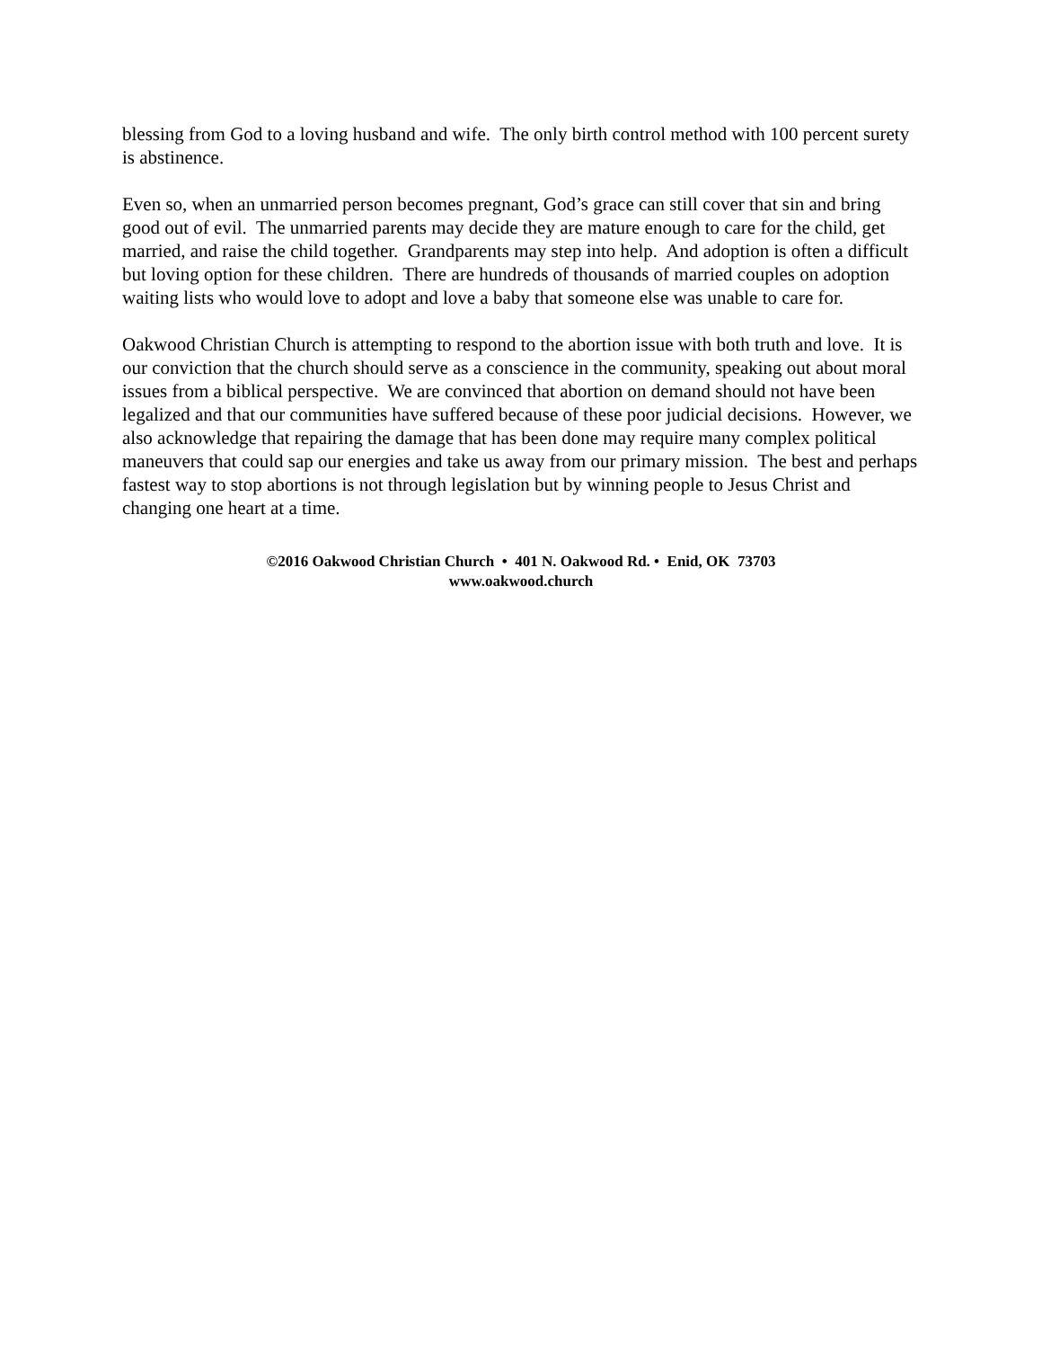blessing from God to a loving husband and wife. The only birth control method with 100 percent surety is abstinence.
Even so, when an unmarried person becomes pregnant, God’s grace can still cover that sin and bring good out of evil. The unmarried parents may decide they are mature enough to care for the child, get married, and raise the child together. Grandparents may step into help. And adoption is often a difficult but loving option for these children. There are hundreds of thousands of married couples on adoption waiting lists who would love to adopt and love a baby that someone else was unable to care for.
Oakwood Christian Church is attempting to respond to the abortion issue with both truth and love. It is our conviction that the church should serve as a conscience in the community, speaking out about moral issues from a biblical perspective. We are convinced that abortion on demand should not have been legalized and that our communities have suffered because of these poor judicial decisions. However, we also acknowledge that repairing the damage that has been done may require many complex political maneuvers that could sap our energies and take us away from our primary mission. The best and perhaps fastest way to stop abortions is not through legislation but by winning people to Jesus Christ and changing one heart at a time.
©2016 Oakwood Christian Church • 401 N. Oakwood Rd. • Enid, OK 73703
www.oakwood.church